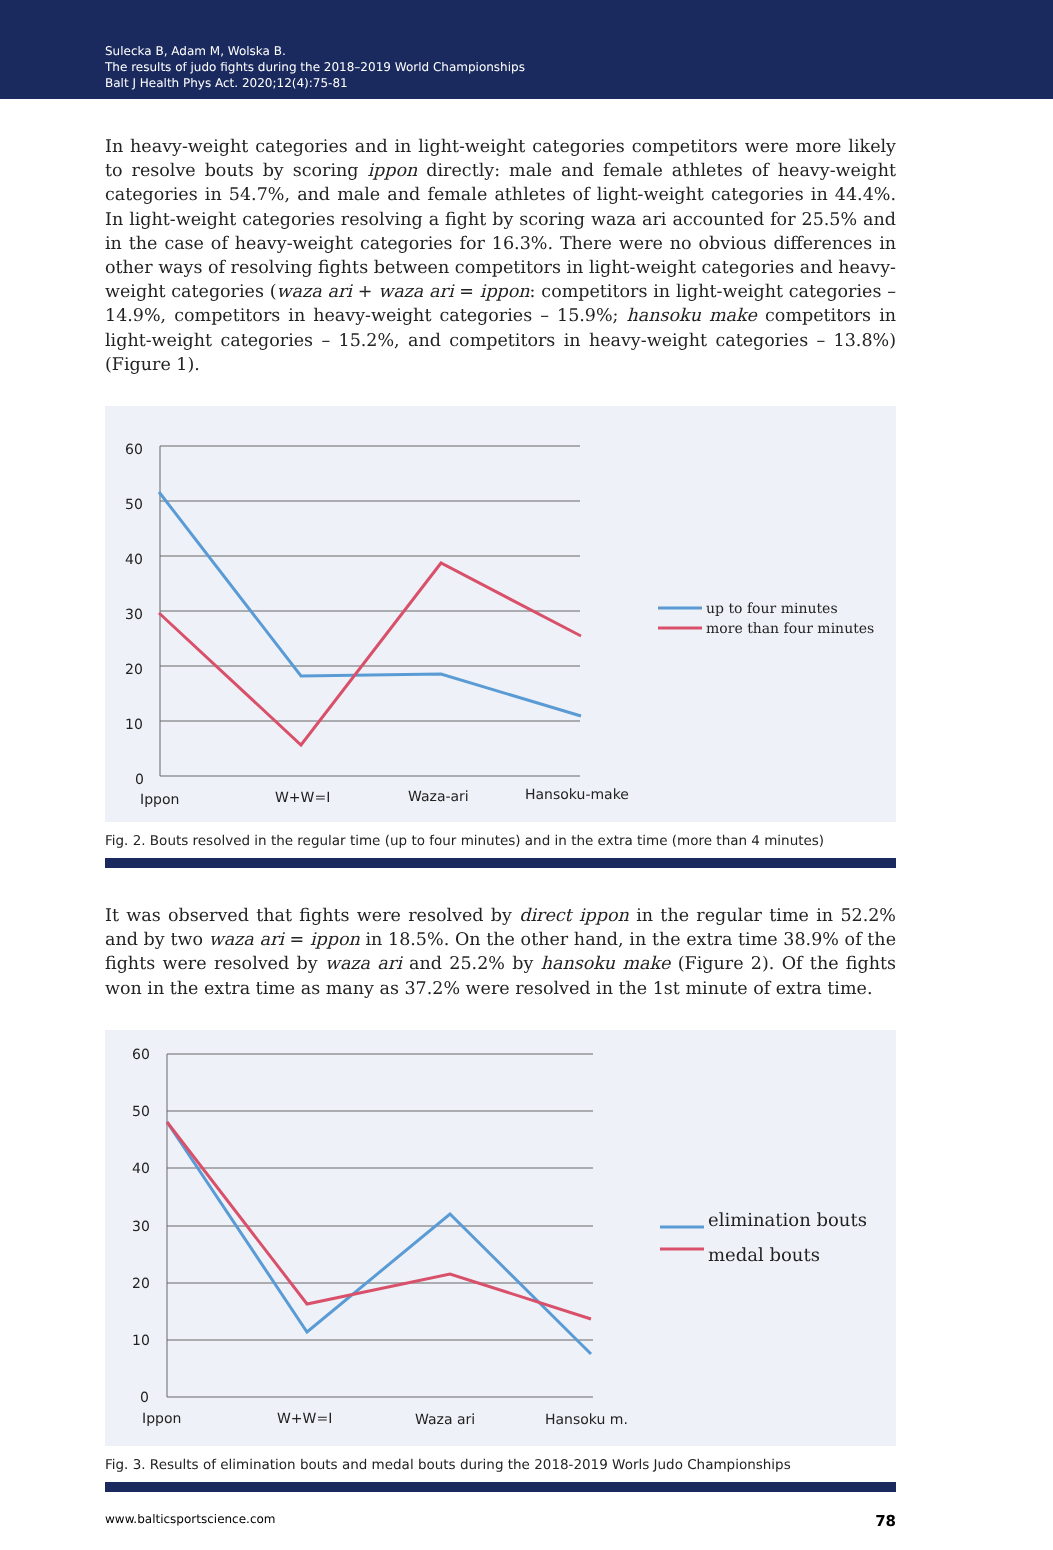Sulecka B, Adam M, Wolska B.
The results of judo fights during the 2018–2019 World Championships
Balt J Health Phys Act. 2020;12(4):75-81
In heavy-weight categories and in light-weight categories competitors were more likely to resolve bouts by scoring ippon directly: male and female athletes of heavy-weight categories in 54.7%, and male and female athletes of light-weight categories in 44.4%. In light-weight categories resolving a fight by scoring waza ari accounted for 25.5% and in the case of heavy-weight categories for 16.3%. There were no obvious differences in other ways of resolving fights between competitors in light-weight categories and heavy-weight categories (waza ari + waza ari = ippon: competitors in light-weight categories – 14.9%, competitors in heavy-weight categories – 15.9%; hansoku make competitors in light-weight categories – 15.2%, and competitors in heavy-weight categories – 13.8%) (Figure 1).
60
50
40
30
20
10
0
Ippon
W+W=I
Waza-ari
Hansoku-make
up to four minutes
more than four minutes
Fig. 2. Bouts resolved in the regular time (up to four minutes) and in the extra time (more than 4 minutes)
It was observed that fights were resolved by direct ippon in the regular time in 52.2% and by two waza ari = ippon in 18.5%. On the other hand, in the extra time 38.9% of the fights were resolved by waza ari and 25.2% by hansoku make (Figure 2). Of the fights won in the extra time as many as 37.2% were resolved in the 1st minute of extra time.
60
50
40
30
20
10
0
Ippon
W+W=I
Waza ari
Hansoku m.
elimination bouts
medal bouts
Fig. 3. Results of elimination bouts and medal bouts during the 2018-2019 Worls Judo Championships
www.balticsportscience.com 78